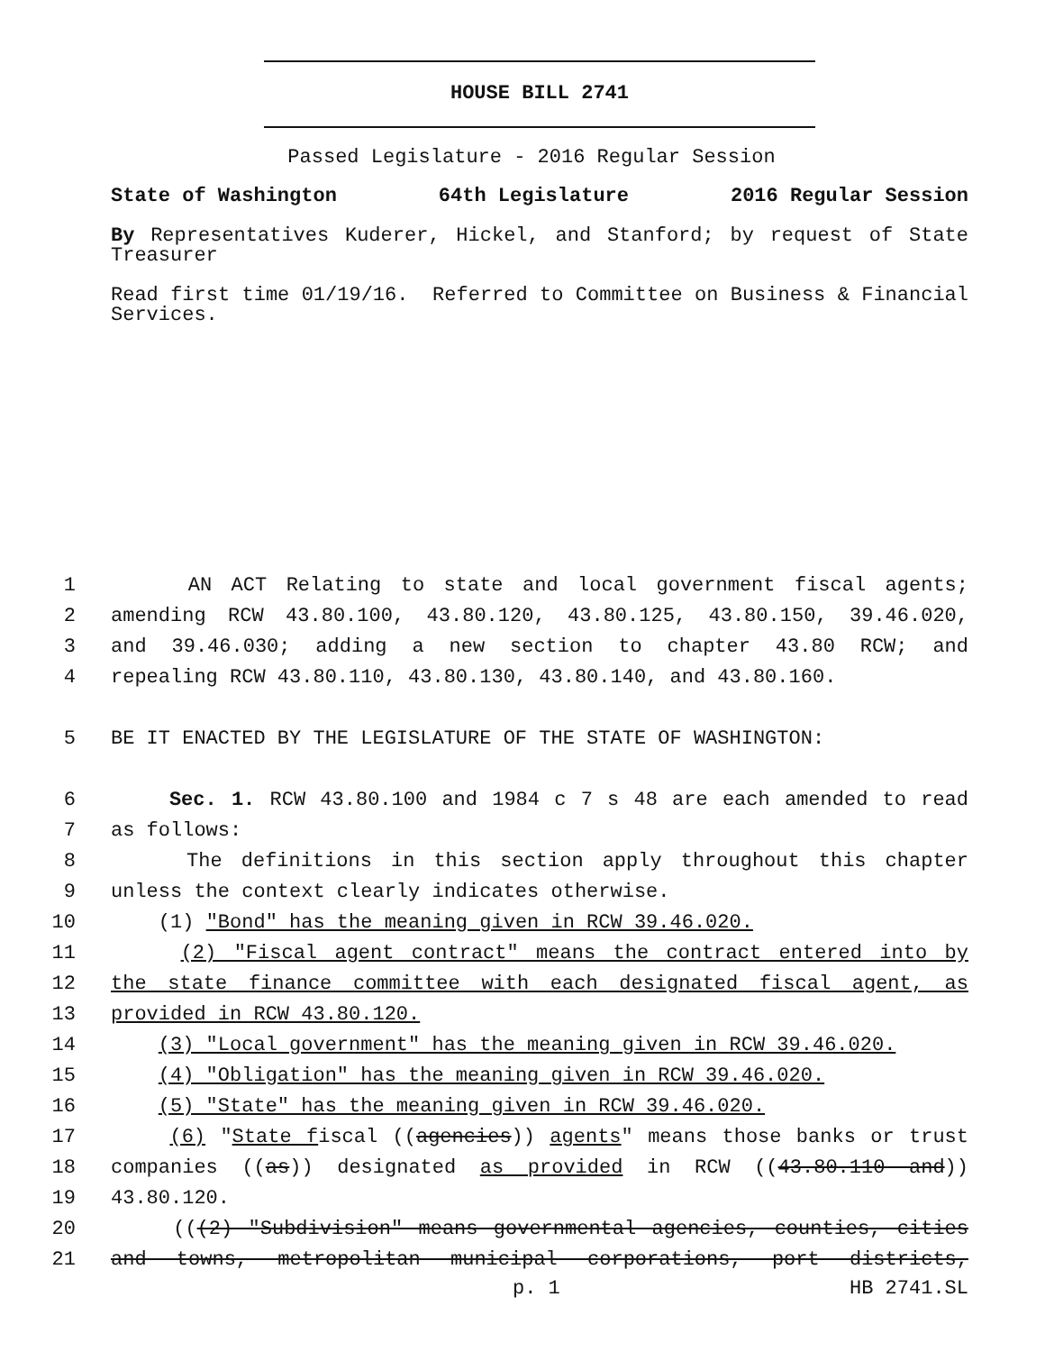HOUSE BILL 2741
Passed Legislature - 2016 Regular Session
State of Washington 64th Legislature 2016 Regular Session
By Representatives Kuderer, Hickel, and Stanford; by request of State Treasurer
Read first time 01/19/16. Referred to Committee on Business & Financial Services.
1 AN ACT Relating to state and local government fiscal agents;
2 amending RCW 43.80.100, 43.80.120, 43.80.125, 43.80.150, 39.46.020,
3 and 39.46.030; adding a new section to chapter 43.80 RCW; and
4 repealing RCW 43.80.110, 43.80.130, 43.80.140, and 43.80.160.
5 BE IT ENACTED BY THE LEGISLATURE OF THE STATE OF WASHINGTON:
6 Sec. 1. RCW 43.80.100 and 1984 c 7 s 48 are each amended to read
7 as follows:
8 The definitions in this section apply throughout this chapter
9 unless the context clearly indicates otherwise.
10 (1) "Bond" has the meaning given in RCW 39.46.020.
11 (2) "Fiscal agent contract" means the contract entered into by
12 the state finance committee with each designated fiscal agent, as
13 provided in RCW 43.80.120.
14 (3) "Local government" has the meaning given in RCW 39.46.020.
15 (4) "Obligation" has the meaning given in RCW 39.46.020.
16 (5) "State" has the meaning given in RCW 39.46.020.
17 (6) "State fiscal ((agencies)) agents" means those banks or trust
18 companies ((as)) designated as provided in RCW ((43.80.110 and))
19 43.80.120.
20 (((2) "Subdivision" means governmental agencies, counties, cities
21 and towns, metropolitan municipal corporations, port districts,
p. 1 HB 2741.SL